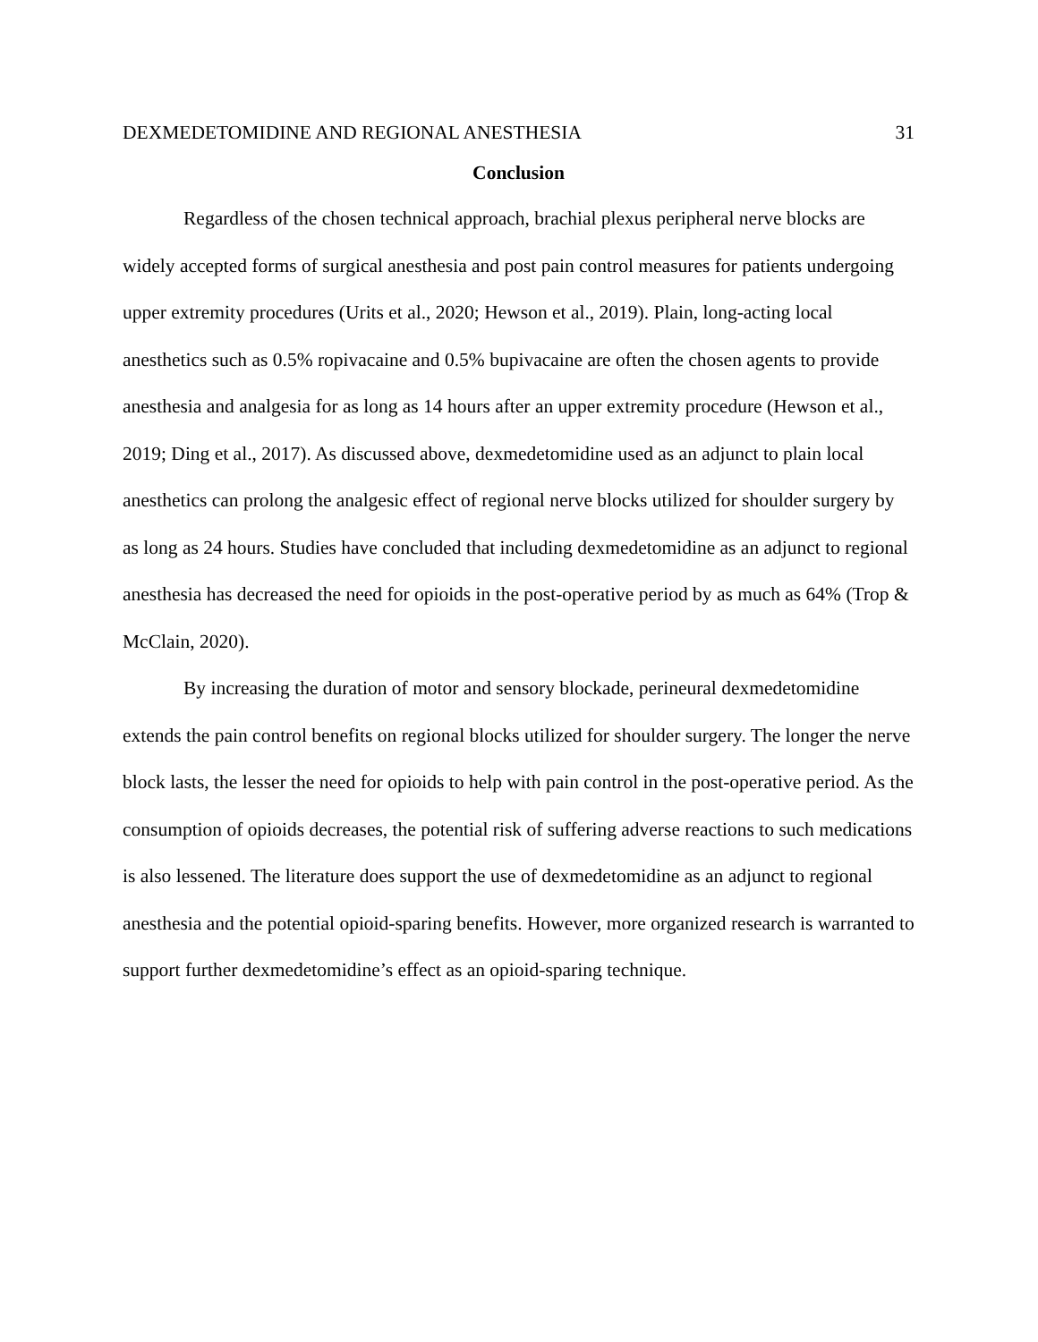DEXMEDETOMIDINE AND REGIONAL ANESTHESIA 31
Conclusion
Regardless of the chosen technical approach, brachial plexus peripheral nerve blocks are widely accepted forms of surgical anesthesia and post pain control measures for patients undergoing upper extremity procedures (Urits et al., 2020; Hewson et al., 2019). Plain, long-acting local anesthetics such as 0.5% ropivacaine and 0.5% bupivacaine are often the chosen agents to provide anesthesia and analgesia for as long as 14 hours after an upper extremity procedure (Hewson et al., 2019; Ding et al., 2017). As discussed above, dexmedetomidine used as an adjunct to plain local anesthetics can prolong the analgesic effect of regional nerve blocks utilized for shoulder surgery by as long as 24 hours. Studies have concluded that including dexmedetomidine as an adjunct to regional anesthesia has decreased the need for opioids in the post-operative period by as much as 64% (Trop & McClain, 2020).
By increasing the duration of motor and sensory blockade, perineural dexmedetomidine extends the pain control benefits on regional blocks utilized for shoulder surgery. The longer the nerve block lasts, the lesser the need for opioids to help with pain control in the post-operative period. As the consumption of opioids decreases, the potential risk of suffering adverse reactions to such medications is also lessened. The literature does support the use of dexmedetomidine as an adjunct to regional anesthesia and the potential opioid-sparing benefits. However, more organized research is warranted to support further dexmedetomidine’s effect as an opioid-sparing technique.